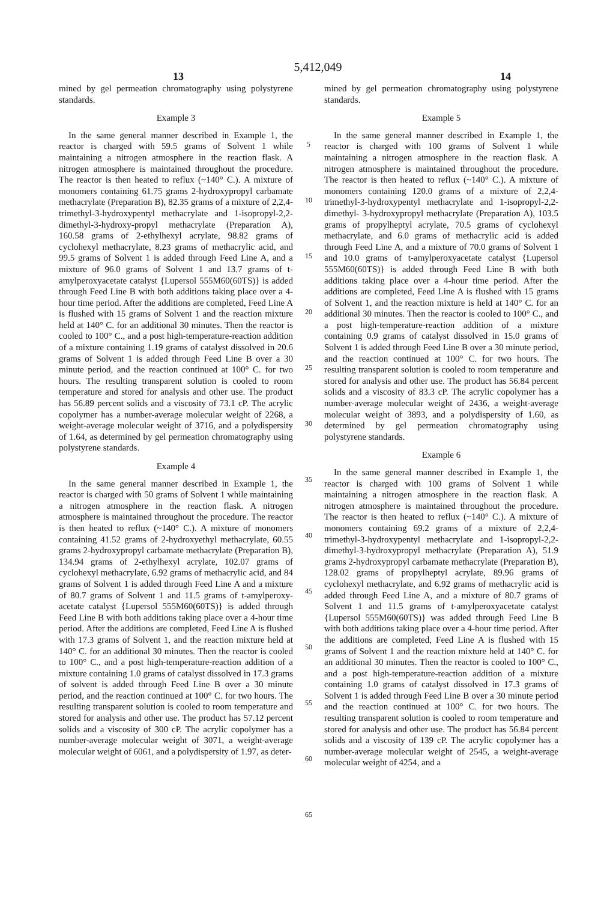5,412,049
13 14
mined by gel permeation chromatography using polystyrene standards.
Example 3
In the same general manner described in Example 1, the reactor is charged with 59.5 grams of Solvent 1 while maintaining a nitrogen atmosphere in the reaction flask. A nitrogen atmosphere is maintained throughout the procedure. The reactor is then heated to reflux (~140° C.). A mixture of monomers containing 61.75 grams 2-hydroxypropyl carbamate methacrylate (Preparation B), 82.35 grams of a mixture of 2,2,4-trimethyl-3-hydroxypentyl methacrylate and 1-isopropyl-2,2-dimethyl-3-hydroxy-propyl methacrylate (Preparation A), 160.58 grams of 2-ethylhexyl acrylate, 98.82 grams of cyclohexyl methacrylate, 8.23 grams of methacrylic acid, and 99.5 grams of Solvent 1 is added through Feed Line A, and a mixture of 96.0 grams of Solvent 1 and 13.7 grams of t-amylperoxyacetate catalyst {Lupersol 555M60(60TS)} is added through Feed Line B with both additions taking place over a 4-hour time period. After the additions are completed, Feed Line A is flushed with 15 grams of Solvent 1 and the reaction mixture held at 140° C. for an additional 30 minutes. Then the reactor is cooled to 100° C., and a post high-temperature-reaction addition of a mixture containing 1.19 grams of catalyst dissolved in 20.6 grams of Solvent 1 is added through Feed Line B over a 30 minute period, and the reaction continued at 100° C. for two hours. The resulting transparent solution is cooled to room temperature and stored for analysis and other use. The product has 56.89 percent solids and a viscosity of 73.1 cP. The acrylic copolymer has a number-average molecular weight of 2268, a weight-average molecular weight of 3716, and a polydispersity of 1.64, as determined by gel permeation chromatography using polystyrene standards.
Example 4
In the same general manner described in Example 1, the reactor is charged with 50 grams of Solvent 1 while maintaining a nitrogen atmosphere in the reaction flask. A nitrogen atmosphere is maintained throughout the procedure. The reactor is then heated to reflux (~140° C.). A mixture of monomers containing 41.52 grams of 2-hydroxyethyl methacrylate, 60.55 grams 2-hydroxypropyl carbamate methacrylate (Preparation B), 134.94 grams of 2-ethylhexyl acrylate, 102.07 grams of cyclohexyl methacrylate, 6.92 grams of methacrylic acid, and 84 grams of Solvent 1 is added through Feed Line A and a mixture of 80.7 grams of Solvent 1 and 11.5 grams of t-amylperoxy-acetate catalyst {Lupersol 555M60(60TS)} is added through Feed Line B with both additions taking place over a 4-hour time period. After the additions are completed, Feed Line A is flushed with 17.3 grams of Solvent 1, and the reaction mixture held at 140° C. for an additional 30 minutes. Then the reactor is cooled to 100° C., and a post high-temperature-reaction addition of a mixture containing 1.0 grams of catalyst dissolved in 17.3 grams of solvent is added through Feed Line B over a 30 minute period, and the reaction continued at 100° C. for two hours. The resulting transparent solution is cooled to room temperature and stored for analysis and other use. The product has 57.12 percent solids and a viscosity of 300 cP. The acrylic copolymer has a number-average molecular weight of 3071, a weight-average molecular weight of 6061, and a polydispersity of 1.97, as deter-
5
10
15
20
25
30
35
40
45
50
55
60
65
mined by gel permeation chromatography using polystyrene standards.
Example 5
In the same general manner described in Example 1, the reactor is charged with 100 grams of Solvent 1 while maintaining a nitrogen atmosphere in the reaction flask. A nitrogen atmosphere is maintained throughout the procedure. The reactor is then heated to reflux (~140° C.). A mixture of monomers containing 120.0 grams of a mixture of 2,2,4-trimethyl-3-hydroxypentyl methacrylate and 1-isopropyl-2,2-dimethyl- 3-hydroxypropyl methacrylate (Preparation A), 103.5 grams of propylheptyl acrylate, 70.5 grams of cyclohexyl methacrylate, and 6.0 grams of methacrylic acid is added through Feed Line A, and a mixture of 70.0 grams of Solvent 1 and 10.0 grams of t-amylperoxyacetate catalyst {Lupersol 555M60(60TS)} is added through Feed Line B with both additions taking place over a 4-hour time period. After the additions are completed, Feed Line A is flushed with 15 grams of Solvent 1, and the reaction mixture is held at 140° C. for an additional 30 minutes. Then the reactor is cooled to 100° C., and a post high-temperature-reaction addition of a mixture containing 0.9 grams of catalyst dissolved in 15.0 grams of Solvent 1 is added through Feed Line B over a 30 minute period, and the reaction continued at 100° C. for two hours. The resulting transparent solution is cooled to room temperature and stored for analysis and other use. The product has 56.84 percent solids and a viscosity of 83.3 cP. The acrylic copolymer has a number-average molecular weight of 2436, a weight-average molecular weight of 3893, and a polydispersity of 1.60, as determined by gel permeation chromatography using polystyrene standards.
Example 6
In the same general manner described in Example 1, the reactor is charged with 100 grams of Solvent 1 while maintaining a nitrogen atmosphere in the reaction flask. A nitrogen atmosphere is maintained throughout the procedure. The reactor is then heated to reflux (~140° C.). A mixture of monomers containing 69.2 grams of a mixture of 2,2,4-trimethyl-3-hydroxypentyl methacrylate and 1-isopropyl-2,2-dimethyl-3-hydroxypropyl methacrylate (Preparation A), 51.9 grams 2-hydroxypropyl carbamate methacrylate (Preparation B), 128.02 grams of propylheptyl acrylate, 89.96 grams of cyclohexyl methacrylate, and 6.92 grams of methacrylic acid is added through Feed Line A, and a mixture of 80.7 grams of Solvent 1 and 11.5 grams of t-amylperoxyacetate catalyst {Lupersol 555M60(60TS)} was added through Feed Line B with both additions taking place over a 4-hour time period. After the additions are completed, Feed Line A is flushed with 15 grams of Solvent 1 and the reaction mixture held at 140° C. for an additional 30 minutes. Then the reactor is cooled to 100° C., and a post high-temperature-reaction addition of a mixture containing 1.0 grams of catalyst dissolved in 17.3 grams of Solvent 1 is added through Feed Line B over a 30 minute period and the reaction continued at 100° C. for two hours. The resulting transparent solution is cooled to room temperature and stored for analysis and other use. The product has 56.84 percent solids and a viscosity of 139 cP. The acrylic copolymer has a number-average molecular weight of 2545, a weight-average molecular weight of 4254, and a